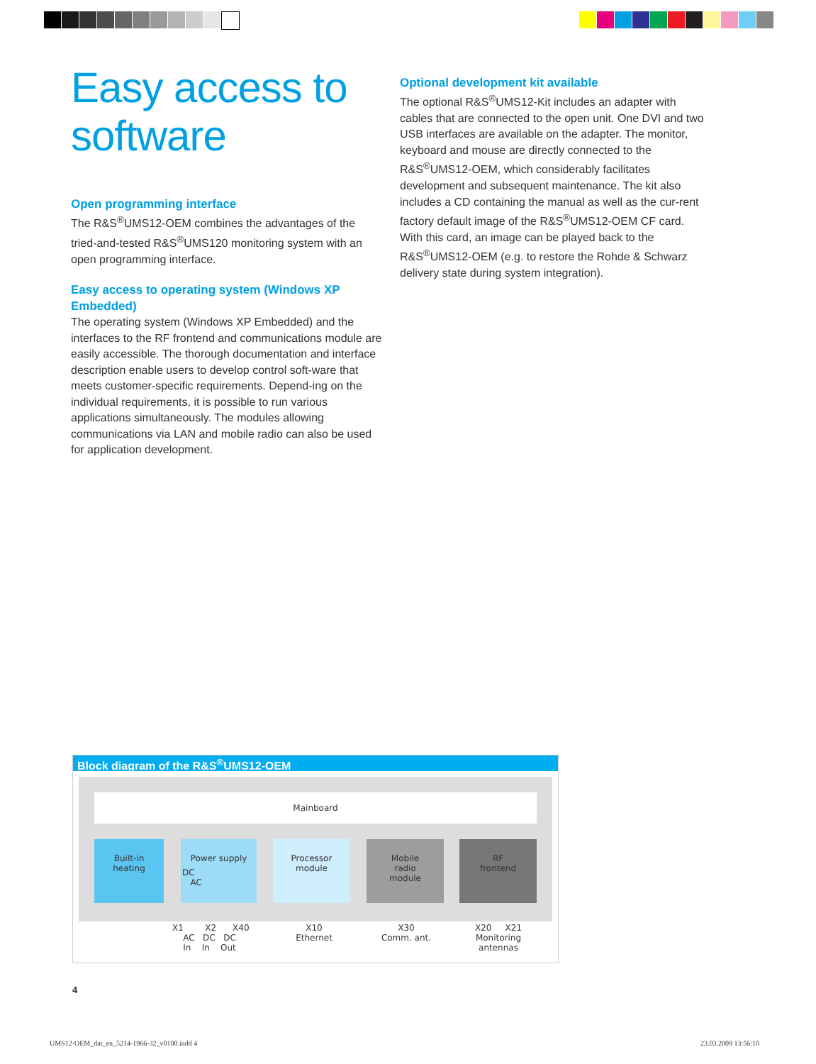Easy access to software
Open programming interface
The R&S<sup>®</sup>UMS12-OEM combines the advantages of the tried-and-tested R&S<sup>®</sup>UMS120 monitoring system with an open programming interface.
Easy access to operating system (Windows XP Embedded)
The operating system (Windows XP Embedded) and the interfaces to the RF frontend and communications module are easily accessible. The thorough documentation and interface description enable users to develop control soft-ware that meets customer-specific requirements. Depend-ing on the individual requirements, it is possible to run various applications simultaneously. The modules allowing communications via LAN and mobile radio can also be used for application development.
Optional development kit available
The optional R&S<sup>®</sup>UMS12-Kit includes an adapter with cables that are connected to the open unit. One DVI and two USB interfaces are available on the adapter. The monitor, keyboard and mouse are directly connected to the R&S<sup>®</sup>UMS12-OEM, which considerably facilitates development and subsequent maintenance. The kit also includes a CD containing the manual as well as the cur-rent factory default image of the R&S<sup>®</sup>UMS12-OEM CF card. With this card, an image can be played back to the R&S<sup>®</sup>UMS12-OEM (e.g. to restore the Rohde & Schwarz delivery state during system integration).
Block diagram of the R&S<sup>®</sup>UMS12-OEM
Mainboard
Built-in
heating
Power supply
DC
AC
Processor
module
Mobile
radio
module
RF
frontend
X1 X2 X40
AC DC DC
In In Out
X10
Ethernet
X30
Comm. ant.
X20 X21
Monitoring antennas
4
UMS12-OEM_dat_en_5214-1966-32_v0100.indd 4
23.03.2009 13:56:10